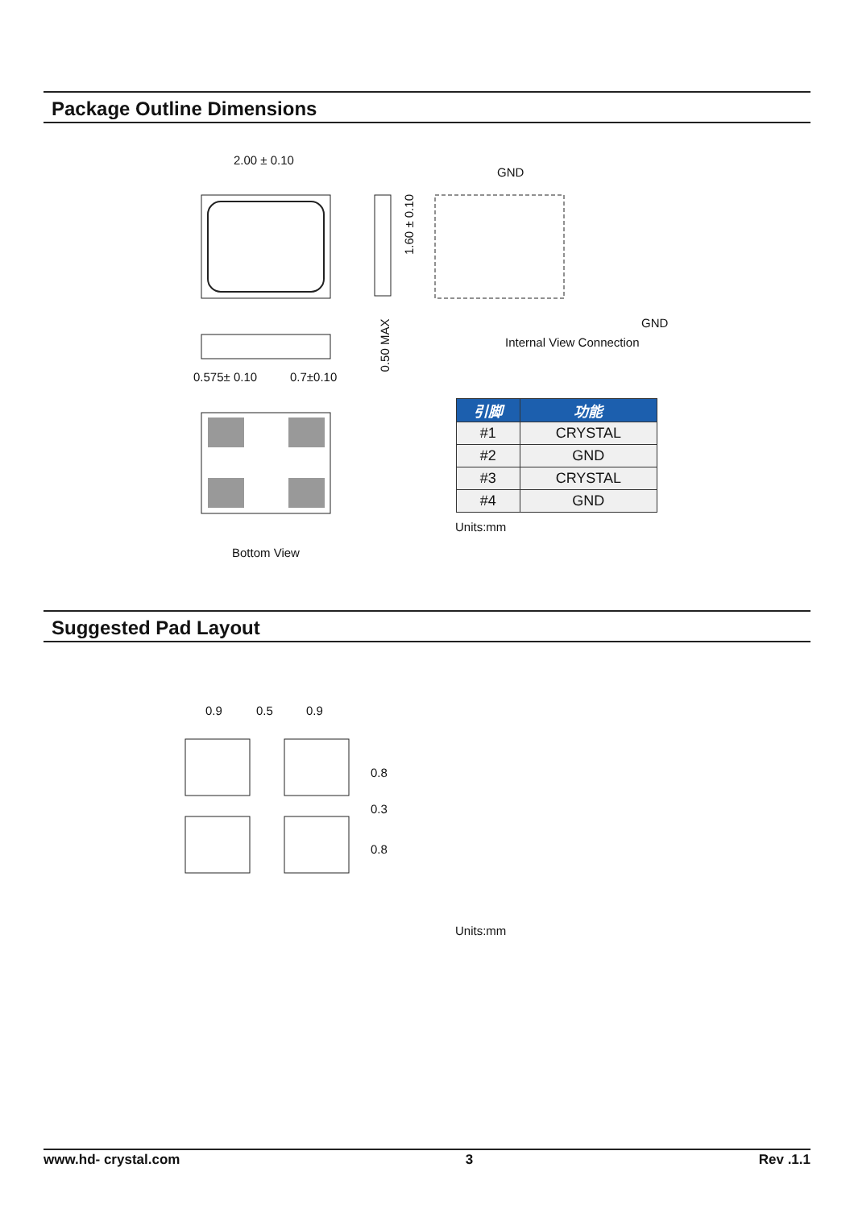Package Outline Dimensions
2.00 ± 0.10
1.60 ± 0.10
GND
GND
Internal View Connection
0.575± 0.10 0.7±0.10
0.50 MAX
Bottom View
| 引脚 | 功能 |
| --- | --- |
| #1 | CRYSTAL |
| #2 | GND |
| #3 | CRYSTAL |
| #4 | GND |
Units:mm
Suggested Pad Layout
0.9 0.5 0.9
0.8
0.3
0.8
Units:mm
www.hd- crystal.com 3 Rev .1.1